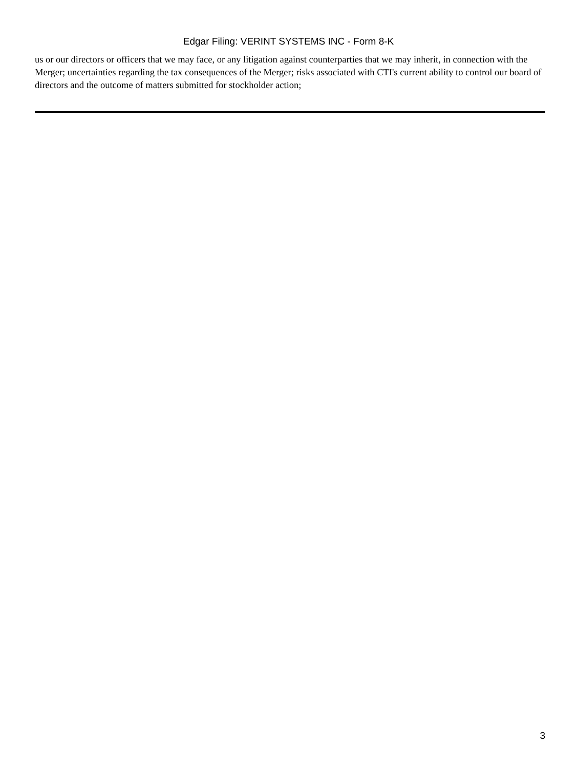Edgar Filing: VERINT SYSTEMS INC - Form 8-K
us or our directors or officers that we may face, or any litigation against counterparties that we may inherit, in connection with the Merger; uncertainties regarding the tax consequences of the Merger; risks associated with CTI's current ability to control our board of directors and the outcome of matters submitted for stockholder action;
3